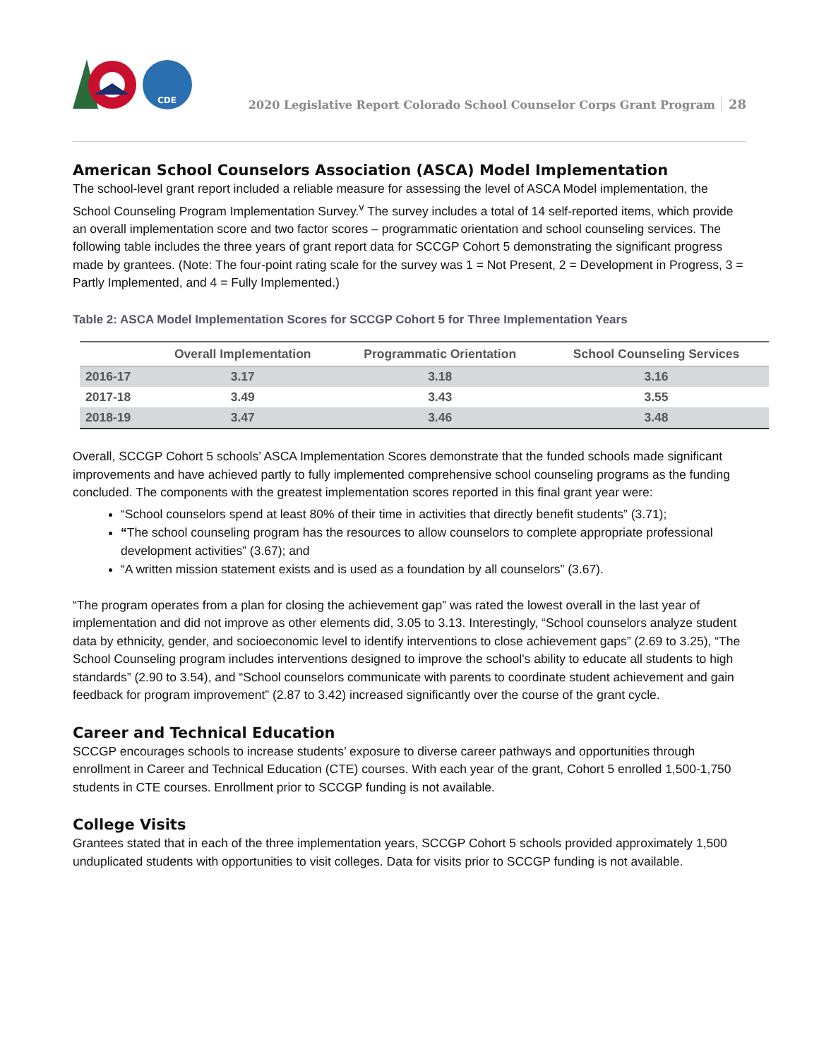CDE
2020 Legislative Report Colorado School Counselor Corps Grant Program 28
American School Counselors Association (ASCA) Model Implementation
The school-level grant report included a reliable measure for assessing the level of ASCA Model implementation, the School Counseling Program Implementation Survey.<sup>v</sup> The survey includes a total of 14 self-reported items, which provide an overall implementation score and two factor scores – programmatic orientation and school counseling services. The following table includes the three years of grant report data for SCCGP Cohort 5 demonstrating the significant progress made by grantees. (Note: The four-point rating scale for the survey was 1 = Not Present, 2 = Development in Progress, 3 = Partly Implemented, and 4 = Fully Implemented.)
Table 2: ASCA Model Implementation Scores for SCCGP Cohort 5 for Three Implementation Years
| | Overall Implementation | Programmatic Orientation | School Counseling Services |
| --- | --- | --- | --- |
| 2016-17 | 3.17 | 3.18 | 3.16 |
| 2017-18 | 3.49 | 3.43 | 3.55 |
| 2018-19 | 3.47 | 3.46 | 3.48 |
Overall, SCCGP Cohort 5 schools’ ASCA Implementation Scores demonstrate that the funded schools made significant improvements and have achieved partly to fully implemented comprehensive school counseling programs as the funding concluded. The components with the greatest implementation scores reported in this final grant year were:
“School counselors spend at least 80% of their time in activities that directly benefit students” (3.71);
“The school counseling program has the resources to allow counselors to complete appropriate professional development activities” (3.67); and
“A written mission statement exists and is used as a foundation by all counselors” (3.67).
“The program operates from a plan for closing the achievement gap” was rated the lowest overall in the last year of implementation and did not improve as other elements did, 3.05 to 3.13. Interestingly, “School counselors analyze student data by ethnicity, gender, and socioeconomic level to identify interventions to close achievement gaps” (2.69 to 3.25), “The School Counseling program includes interventions designed to improve the school's ability to educate all students to high standards” (2.90 to 3.54), and “School counselors communicate with parents to coordinate student achievement and gain feedback for program improvement” (2.87 to 3.42) increased significantly over the course of the grant cycle.
Career and Technical Education
SCCGP encourages schools to increase students’ exposure to diverse career pathways and opportunities through enrollment in Career and Technical Education (CTE) courses. With each year of the grant, Cohort 5 enrolled 1,500-1,750 students in CTE courses. Enrollment prior to SCCGP funding is not available.
College Visits
Grantees stated that in each of the three implementation years, SCCGP Cohort 5 schools provided approximately 1,500 unduplicated students with opportunities to visit colleges. Data for visits prior to SCCGP funding is not available.